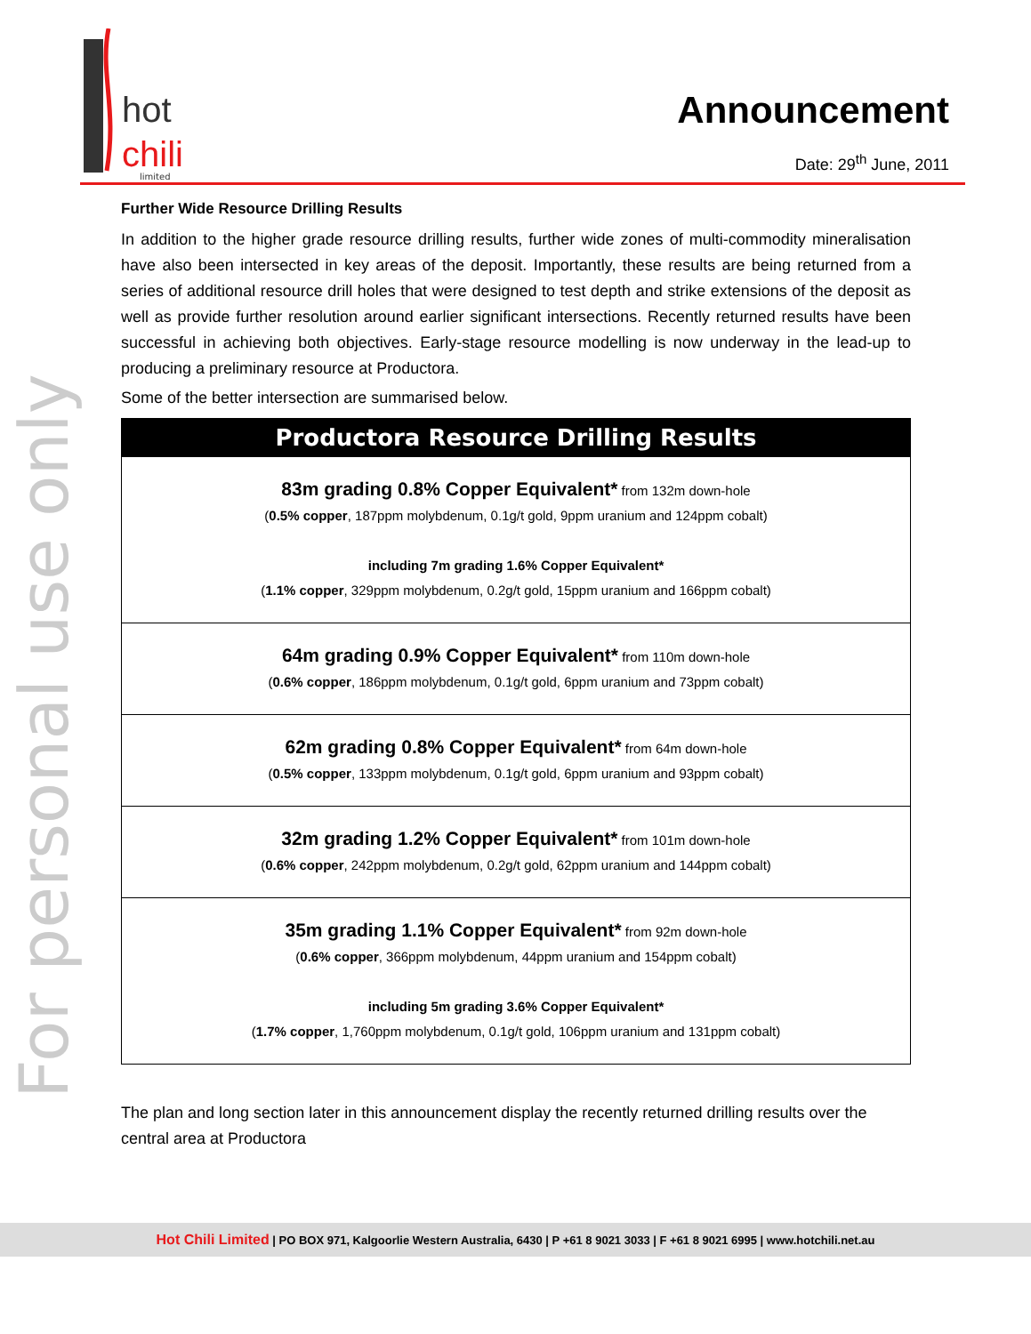hot
chili
limited
Announcement
Date: 29<sup>th</sup> June, 2011
For personal use only
Further Wide Resource Drilling Results
In addition to the higher grade resource drilling results, further wide zones of multi-commodity mineralisation have also been intersected in key areas of the deposit. Importantly, these results are being returned from a series of additional resource drill holes that were designed to test depth and strike extensions of the deposit as well as provide further resolution around earlier significant intersections. Recently returned results have been successful in achieving both objectives. Early-stage resource modelling is now underway in the lead-up to producing a preliminary resource at Productora.
Some of the better intersection are summarised below.
| Productora Resource Drilling Results |
| --- |
| 83m grading 0.8% Copper Equivalent* from 132m down-hole ( 0.5% copper , 187ppm molybdenum, 0.1g/t gold, 9ppm uranium and 124ppm cobalt) including 7m grading 1.6% Copper Equivalent* ( 1.1% copper , 329ppm molybdenum, 0.2g/t gold, 15ppm uranium and 166ppm cobalt) |
| 64m grading 0.9% Copper Equivalent* from 110m down-hole ( 0.6% copper , 186ppm molybdenum, 0.1g/t gold, 6ppm uranium and 73ppm cobalt) |
| 62m grading 0.8% Copper Equivalent* from 64m down-hole ( 0.5% copper , 133ppm molybdenum, 0.1g/t gold, 6ppm uranium and 93ppm cobalt) |
| 32m grading 1.2% Copper Equivalent* from 101m down-hole ( 0.6% copper , 242ppm molybdenum, 0.2g/t gold, 62ppm uranium and 144ppm cobalt) |
| 35m grading 1.1% Copper Equivalent* from 92m down-hole ( 0.6% copper , 366ppm molybdenum, 44ppm uranium and 154ppm cobalt) including 5m grading 3.6% Copper Equivalent* ( 1.7% copper , 1,760ppm molybdenum, 0.1g/t gold, 106ppm uranium and 131ppm cobalt) |
The plan and long section later in this announcement display the recently returned drilling results over the central area at Productora
Hot Chili Limited | PO BOX 971, Kalgoorlie Western Australia, 6430 | P +61 8 9021 3033 | F +61 8 9021 6995 | www.hotchili.net.au